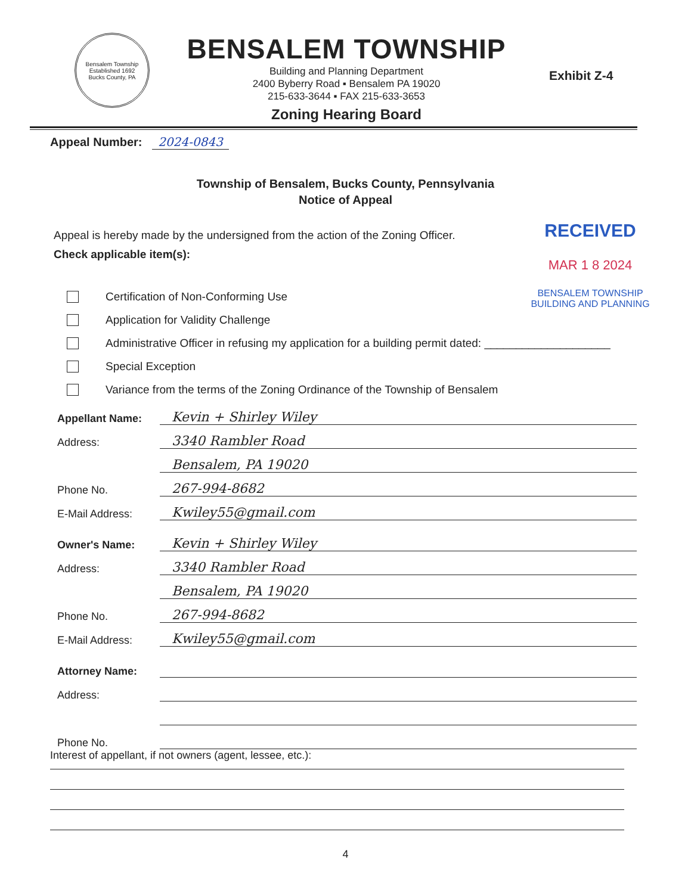Bensalem Township
Established 1692
Bucks County, PA
BENSALEM TOWNSHIP
Building and Planning Department
2400 Byberry Road ▪ Bensalem PA 19020
215-633-3644 ▪ FAX 215-633-3653
Zoning Hearing Board
Exhibit Z-4
Appeal Number: 2024-0843
Township of Bensalem, Bucks County, Pennsylvania
Notice of Appeal
Appeal is hereby made by the undersigned from the action of the Zoning Officer.
Check applicable item(s):
RECEIVED
MAR 1 8 2024
BENSALEM TOWNSHIP
BUILDING AND PLANNING
Certification of Non-Conforming Use
Application for Validity Challenge
Administrative Officer in refusing my application for a building permit dated: ____________________
Special Exception
Variance from the terms of the Zoning Ordinance of the Township of Bensalem
Appellant Name: Kevin + Shirley Wiley
Address: 3340 Rambler Road
Bensalem, PA 19020
Phone No. 267-994-8682
E-Mail Address: Kwiley55@gmail.com
Owner's Name: Kevin + Shirley Wiley
Address: 3340 Rambler Road
Bensalem, PA 19020
Phone No. 267-994-8682
E-Mail Address: Kwiley55@gmail.com
Attorney Name:
Address:
Phone No.
Interest of appellant, if not owners (agent, lessee, etc.):
4